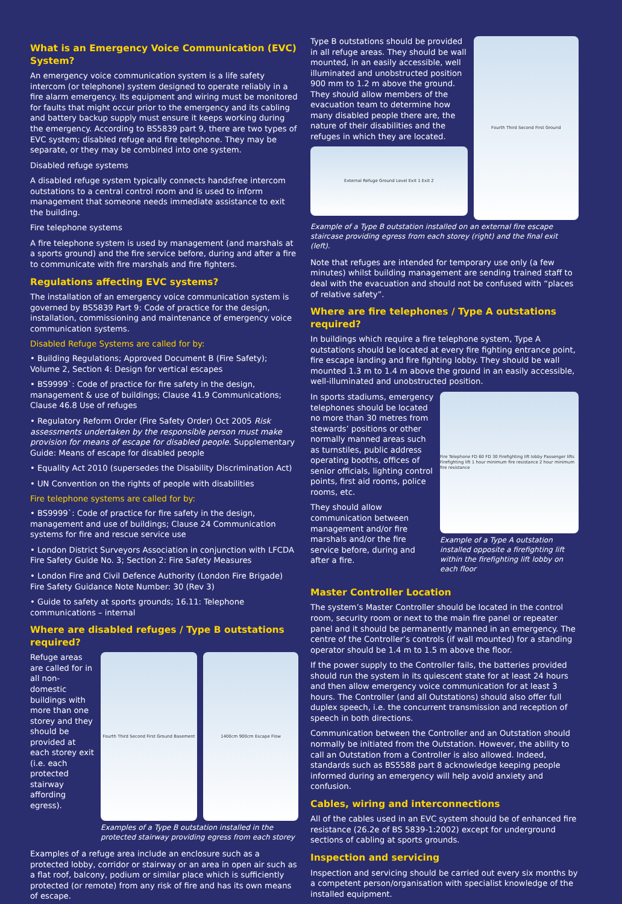What is an Emergency Voice Communication (EVC) System?
An emergency voice communication system is a life safety intercom (or telephone) system designed to operate reliably in a fire alarm emergency. Its equipment and wiring must be monitored for faults that might occur prior to the emergency and its cabling and battery backup supply must ensure it keeps working during the emergency. According to BS5839 part 9, there are two types of EVC system; disabled refuge and fire telephone. They may be separate, or they may be combined into one system.
Disabled refuge systems
A disabled refuge system typically connects handsfree intercom outstations to a central control room and is used to inform management that someone needs immediate assistance to exit the building.
Fire telephone systems
A fire telephone system is used by management (and marshals at a sports ground) and the fire service before, during and after a fire to communicate with fire marshals and fire fighters.
Regulations affecting EVC systems?
The installation of an emergency voice communication system is governed by BS5839 Part 9: Code of practice for the design, installation, commissioning and maintenance of emergency voice communication systems.
Disabled Refuge Systems are called for by:
• Building Regulations; Approved Document B (Fire Safety); Volume 2, Section 4: Design for vertical escapes
• BS9999`: Code of practice for fire safety in the design, management & use of buildings; Clause 41.9 Communications; Clause 46.8 Use of refuges
• Regulatory Reform Order (Fire Safety Order) Oct 2005 Risk assessments undertaken by the responsible person must make provision for means of escape for disabled people. Supplementary Guide: Means of escape for disabled people
• Equality Act 2010 (supersedes the Disability Discrimination Act)
• UN Convention on the rights of people with disabilities
Fire telephone systems are called for by:
• BS9999`: Code of practice for fire safety in the design, management and use of buildings; Clause 24 Communication systems for fire and rescue service use
• London District Surveyors Association in conjunction with LFCDA Fire Safety Guide No. 3; Section 2: Fire Safety Measures
• London Fire and Civil Defence Authority (London Fire Brigade) Fire Safety Guidance Note Number: 30 (Rev 3)
• Guide to safety at sports grounds; 16.11: Telephone communications – internal
Where are disabled refuges / Type B outstations required?
Refuge areas are called for in all non-domestic buildings with more than one storey and they should be provided at each storey exit (i.e. each protected stairway affording egress).
Fourth Third Second First Ground Basement
1400cm 900cm Escape Flow
Examples of a Type B outstation installed in the protected stairway providing egress from each storey
Examples of a refuge area include an enclosure such as a protected lobby, corridor or stairway or an area in open air such as a flat roof, balcony, podium or similar place which is sufficiently protected (or remote) from any risk of fire and has its own means of escape.
Type B outstations should be provided in all refuge areas. They should be wall mounted, in an easily accessible, well illuminated and unobstructed position 900 mm to 1.2 m above the ground. They should allow members of the evacuation team to determine how many disabled people there are, the nature of their disabilities and the refuges in which they are located.
External Refuge Ground Level Exit 1 Exit 2
Fourth Third Second First Ground
Example of a Type B outstation installed on an external fire escape staircase providing egress from each storey (right) and the final exit (left).
Note that refuges are intended for temporary use only (a few minutes) whilst building management are sending trained staff to deal with the evacuation and should not be confused with “places of relative safety”.
Where are fire telephones / Type A outstations required?
In buildings which require a fire telephone system, Type A outstations should be located at every fire fighting entrance point, fire escape landing and fire fighting lobby. They should be wall mounted 1.3 m to 1.4 m above the ground in an easily accessible, well-illuminated and unobstructed position.
In sports stadiums, emergency telephones should be located no more than 30 metres from stewards’ positions or other normally manned areas such as turnstiles, public address operating booths, offices of senior officials, lighting control points, first aid rooms, police rooms, etc.
They should allow communication between management and/or fire marshals and/or the fire service before, during and after a fire.
Fire Telephone FD 60 FD 30 Firefighting lift lobby Passenger lifts Firefighting lift 1 hour minimum fire resistance 2 hour minimum fire resistance
Example of a Type A outstation installed opposite a firefighting lift within the firefighting lift lobby on each floor
Master Controller Location
The system’s Master Controller should be located in the control room, security room or next to the main fire panel or repeater panel and it should be permanently manned in an emergency. The centre of the Controller’s controls (if wall mounted) for a standing operator should be 1.4 m to 1.5 m above the floor.
If the power supply to the Controller fails, the batteries provided should run the system in its quiescent state for at least 24 hours and then allow emergency voice communication for at least 3 hours. The Controller (and all Outstations) should also offer full duplex speech, i.e. the concurrent transmission and reception of speech in both directions.
Communication between the Controller and an Outstation should normally be initiated from the Outstation. However, the ability to call an Outstation from a Controller is also allowed. Indeed, standards such as BS5588 part 8 acknowledge keeping people informed during an emergency will help avoid anxiety and confusion.
Cables, wiring and interconnections
All of the cables used in an EVC system should be of enhanced fire resistance (26.2e of BS 5839-1:2002) except for underground sections of cabling at sports grounds.
Inspection and servicing
Inspection and servicing should be carried out every six months by a competent person/organisation with specialist knowledge of the installed equipment.